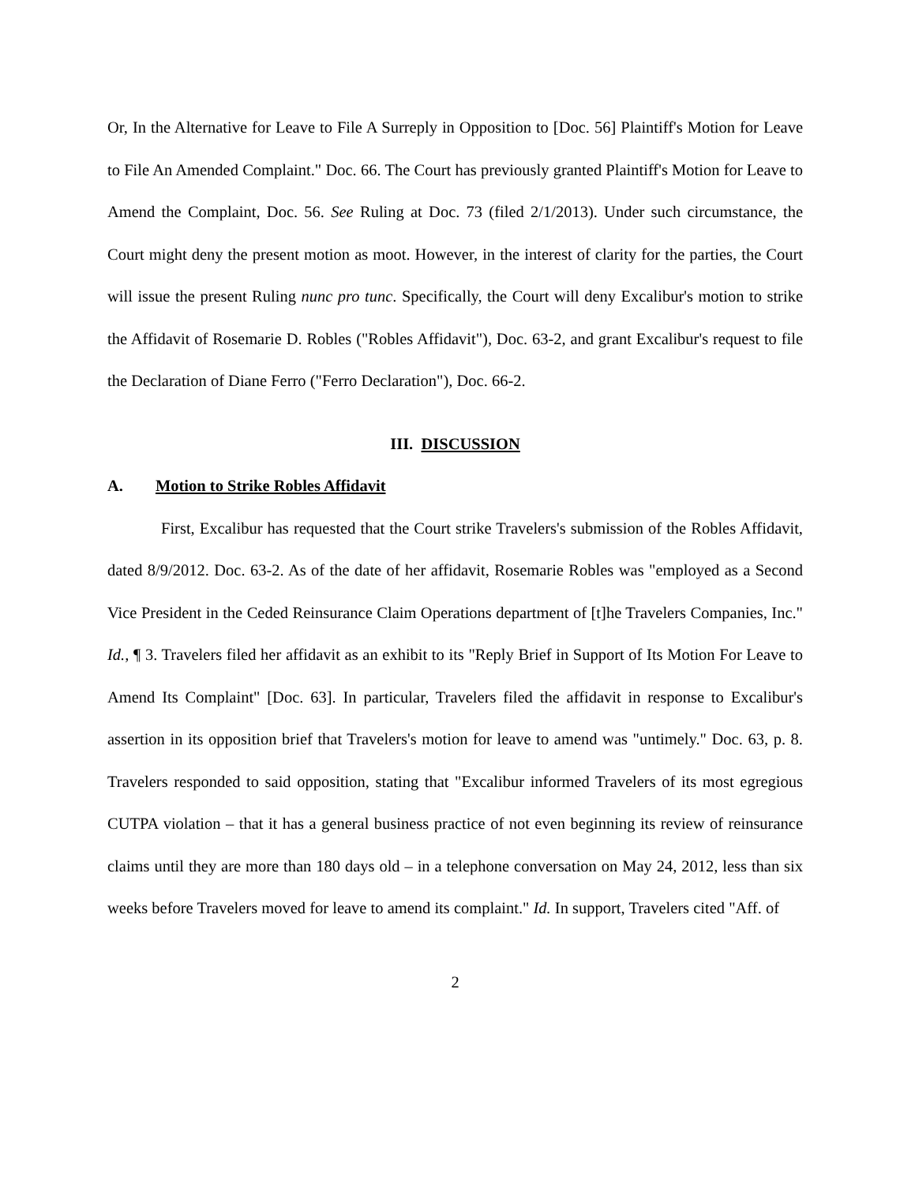Or, In the Alternative for Leave to File A Surreply in Opposition to [Doc. 56] Plaintiff's Motion for Leave to File An Amended Complaint." Doc. 66. The Court has previously granted Plaintiff's Motion for Leave to Amend the Complaint, Doc. 56. See Ruling at Doc. 73 (filed 2/1/2013). Under such circumstance, the Court might deny the present motion as moot. However, in the interest of clarity for the parties, the Court will issue the present Ruling nunc pro tunc. Specifically, the Court will deny Excalibur's motion to strike the Affidavit of Rosemarie D. Robles ("Robles Affidavit"), Doc. 63-2, and grant Excalibur's request to file the Declaration of Diane Ferro ("Ferro Declaration"), Doc. 66-2.
III. DISCUSSION
A. Motion to Strike Robles Affidavit
First, Excalibur has requested that the Court strike Travelers's submission of the Robles Affidavit, dated 8/9/2012. Doc. 63-2. As of the date of her affidavit, Rosemarie Robles was "employed as a Second Vice President in the Ceded Reinsurance Claim Operations department of [t]he Travelers Companies, Inc." Id., ¶ 3. Travelers filed her affidavit as an exhibit to its "Reply Brief in Support of Its Motion For Leave to Amend Its Complaint" [Doc. 63]. In particular, Travelers filed the affidavit in response to Excalibur's assertion in its opposition brief that Travelers's motion for leave to amend was "untimely." Doc. 63, p. 8. Travelers responded to said opposition, stating that "Excalibur informed Travelers of its most egregious CUTPA violation – that it has a general business practice of not even beginning its review of reinsurance claims until they are more than 180 days old – in a telephone conversation on May 24, 2012, less than six weeks before Travelers moved for leave to amend its complaint." Id. In support, Travelers cited "Aff. of
2